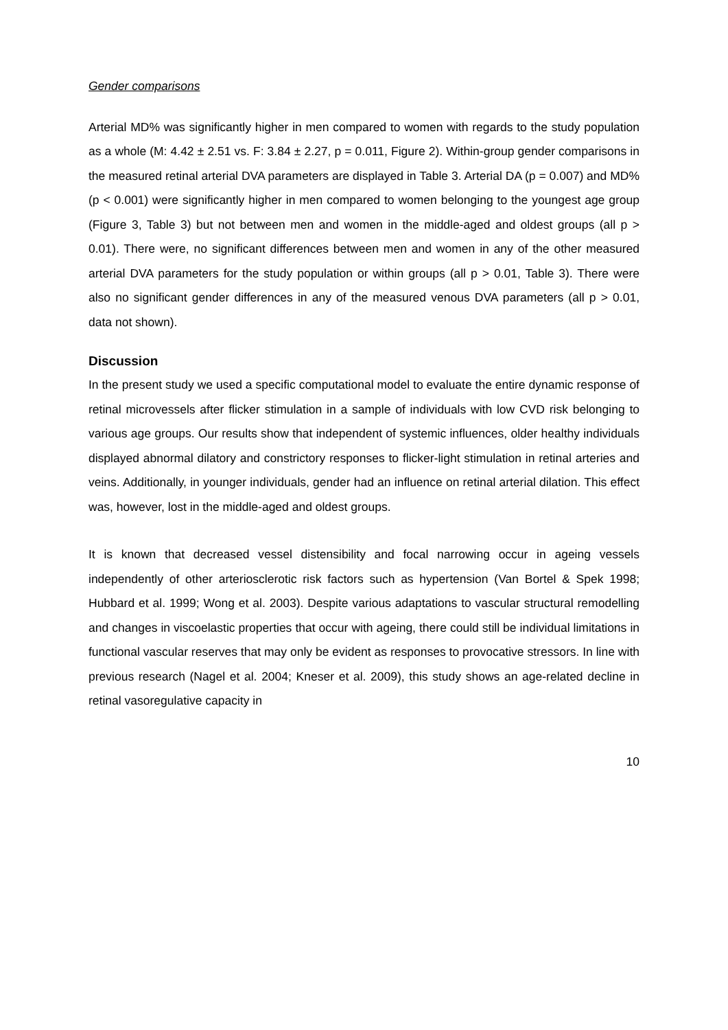Gender comparisons
Arterial MD% was significantly higher in men compared to women with regards to the study population as a whole (M: 4.42 ± 2.51 vs. F: 3.84 ± 2.27, p = 0.011, Figure 2). Within-group gender comparisons in the measured retinal arterial DVA parameters are displayed in Table 3. Arterial DA (p = 0.007) and MD% (p < 0.001) were significantly higher in men compared to women belonging to the youngest age group (Figure 3, Table 3) but not between men and women in the middle-aged and oldest groups (all p > 0.01). There were, no significant differences between men and women in any of the other measured arterial DVA parameters for the study population or within groups (all p > 0.01, Table 3). There were also no significant gender differences in any of the measured venous DVA parameters (all p > 0.01, data not shown).
Discussion
In the present study we used a specific computational model to evaluate the entire dynamic response of retinal microvessels after flicker stimulation in a sample of individuals with low CVD risk belonging to various age groups. Our results show that independent of systemic influences, older healthy individuals displayed abnormal dilatory and constrictory responses to flicker-light stimulation in retinal arteries and veins. Additionally, in younger individuals, gender had an influence on retinal arterial dilation. This effect was, however, lost in the middle-aged and oldest groups.
It is known that decreased vessel distensibility and focal narrowing occur in ageing vessels independently of other arteriosclerotic risk factors such as hypertension (Van Bortel & Spek 1998; Hubbard et al. 1999; Wong et al. 2003). Despite various adaptations to vascular structural remodelling and changes in viscoelastic properties that occur with ageing, there could still be individual limitations in functional vascular reserves that may only be evident as responses to provocative stressors. In line with previous research (Nagel et al. 2004; Kneser et al. 2009), this study shows an age-related decline in retinal vasoregulative capacity in
10